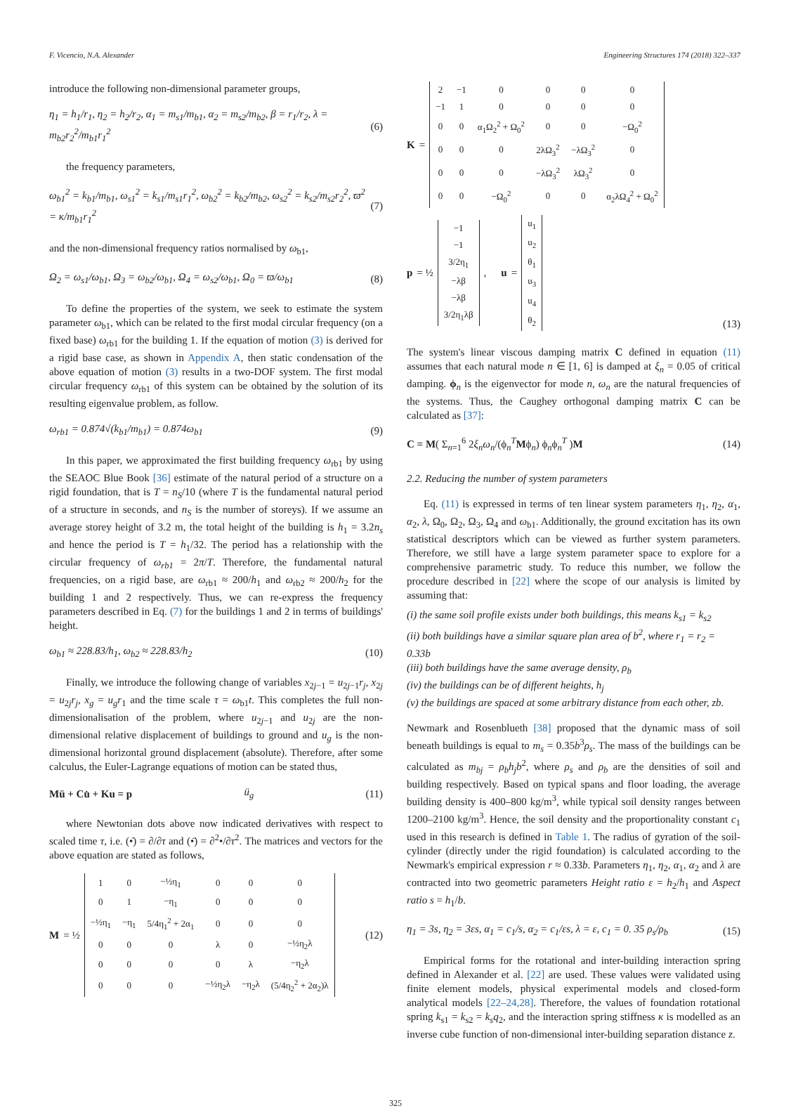F. Vicencio, N.A. Alexander Engineering Structures 174 (2018) 322–337
introduce the following non-dimensional parameter groups,
η<sub>1</sub> = h<sub>1</sub>/r<sub>1</sub>, η<sub>2</sub> = h<sub>2</sub>/r<sub>2</sub>, α<sub>1</sub> = m<sub>s1</sub>/m<sub>b1</sub>, α<sub>2</sub> = m<sub>s2</sub>/m<sub>b2</sub>, β = r<sub>1</sub>/r<sub>2</sub>, λ = m<sub>b2</sub>r<sub>2</sub><sup>2</sup>/m<sub>b1</sub>r<sub>1</sub><sup>2</sup> (6)
the frequency parameters,
ω<sub>b1</sub><sup>2</sup> = k<sub>b1</sub>/m<sub>b1</sub>, ω<sub>s1</sub><sup>2</sup> = k<sub>s1</sub>/m<sub>s1</sub>r<sub>1</sub><sup>2</sup>, ω<sub>b2</sub><sup>2</sup> = k<sub>b2</sub>/m<sub>b2</sub>, ω<sub>s2</sub><sup>2</sup> = k<sub>s2</sub>/m<sub>s2</sub>r<sub>2</sub><sup>2</sup>, ϖ<sup>2</sup> = κ/m<sub>b1</sub>r<sub>1</sub><sup>2</sup> (7)
and the non-dimensional frequency ratios normalised by ω<sub>b1</sub>,
Ω<sub>2</sub> = ω<sub>s1</sub>/ω<sub>b1</sub>, Ω<sub>3</sub> = ω<sub>b2</sub>/ω<sub>b1</sub>, Ω<sub>4</sub> = ω<sub>s2</sub>/ω<sub>b1</sub>, Ω<sub>0</sub> = ϖ/ω<sub>b1</sub> (8)
To define the properties of the system, we seek to estimate the system parameter ω<sub>b1</sub>, which can be related to the first modal circular frequency (on a fixed base) ω<sub>rb1</sub> for the building 1. If the equation of motion (3) is derived for a rigid base case, as shown in Appendix A, then static condensation of the above equation of motion (3) results in a two-DOF system. The first modal circular frequency ω<sub>rb1</sub> of this system can be obtained by the solution of its resulting eigenvalue problem, as follow.
ω<sub>rb1</sub> = 0.874√(k<sub>b1</sub>/m<sub>b1</sub>) = 0.874ω<sub>b1</sub> (9)
In this paper, we approximated the first building frequency ω<sub>rb1</sub> by using the SEAOC Blue Book [36] estimate of the natural period of a structure on a rigid foundation, that is T = n<sub>S</sub>/10 (where T is the fundamental natural period of a structure in seconds, and n<sub>S</sub> is the number of storeys). If we assume an average storey height of 3.2 m, the total height of the building is h<sub>1</sub> = 3.2n<sub>s</sub> and hence the period is T = h<sub>1</sub>/32. The period has a relationship with the circular frequency of ω<sub>rb1</sub> = 2π/T. Therefore, the fundamental natural frequencies, on a rigid base, are ω<sub>rb1</sub> ≈ 200/h<sub>1</sub> and ω<sub>rb2</sub> ≈ 200/h<sub>2</sub> for the building 1 and 2 respectively. Thus, we can re-express the frequency parameters described in Eq. (7) for the buildings 1 and 2 in terms of buildings' height.
ω<sub>b1</sub> ≈ 228.83/h<sub>1</sub>, ω<sub>b2</sub> ≈ 228.83/h<sub>2</sub> (10)
Finally, we introduce the following change of variables x<sub>2j−1</sub> = u<sub>2j−1</sub>r<sub>j</sub>, x<sub>2j</sub> = u<sub>2j</sub>r<sub>j</sub>, x<sub>g</sub> = u<sub>g</sub>r<sub>1</sub> and the time scale τ = ω<sub>b1</sub>t. This completes the full non-dimensionalisation of the problem, where u<sub>2j−1</sub> and u<sub>2j</sub> are the non-dimensional relative displacement of buildings to ground and u<sub>g</sub> is the non-dimensional horizontal ground displacement (absolute). Therefore, after some calculus, the Euler-Lagrange equations of motion can be stated thus,
Mü + Cu̇ + Ku = p ü<sub>g</sub> (11)
where Newtonian dots above now indicated derivatives with respect to scaled time τ, i.e. (•̇) = ∂/∂τ and (•̈) = ∂<sup>2</sup>•/∂τ<sup>2</sup>. The matrices and vectors for the above equation are stated as follows,
M = ½
| 1 | 0 | −½η<sub>1</sub> | 0 | 0 | 0 |
| 0 | 1 | −η<sub>1</sub> | 0 | 0 | 0 |
| −½η<sub>1</sub> | −η<sub>1</sub> | 5/4η<sub>1</sub><sup>2</sup> + 2α<sub>1</sub> | 0 | 0 | 0 |
| 0 | 0 | 0 | λ | 0 | −½η<sub>2</sub>λ |
| 0 | 0 | 0 | 0 | λ | −η<sub>2</sub>λ |
| 0 | 0 | 0 | −½η<sub>2</sub>λ | −η<sub>2</sub>λ | (5/4η<sub>2</sub><sup>2</sup> + 2α<sub>2</sub>)λ |
(12)
K =
| 2 | −1 | 0 | 0 | 0 | 0 |
| −1 | 1 | 0 | 0 | 0 | 0 |
| 0 | 0 | α<sub>1</sub>Ω<sub>2</sub><sup>2</sup> + Ω<sub>0</sub><sup>2</sup> | 0 | 0 | −Ω<sub>0</sub><sup>2</sup> |
| 0 | 0 | 0 | 2λΩ<sub>3</sub><sup>2</sup> | −λΩ<sub>3</sub><sup>2</sup> | 0 |
| 0 | 0 | 0 | −λΩ<sub>3</sub><sup>2</sup> | λΩ<sub>3</sub><sup>2</sup> | 0 |
| 0 | 0 | −Ω<sub>0</sub><sup>2</sup> | 0 | 0 | α<sub>2</sub>λΩ<sub>4</sub><sup>2</sup> + Ω<sub>0</sub><sup>2</sup> |
p = ½
| −1 |
| −1 |
| 3/2η<sub>1</sub> |
| −λβ |
| −λβ |
| 3/2η<sub>1</sub>λβ |
, u =
| u<sub>1</sub> |
| u<sub>2</sub> |
| θ<sub>1</sub> |
| u<sub>3</sub> |
| u<sub>4</sub> |
| θ<sub>2</sub> |
(13)
The system's linear viscous damping matrix C defined in equation (11) assumes that each natural mode n ∈ [1, 6] is damped at ξ<sub>n</sub> = 0.05 of critical damping. ϕ<sub>n</sub> is the eigenvector for mode n, ω<sub>n</sub> are the natural frequencies of the systems. Thus, the Caughey orthogonal damping matrix C can be calculated as [37]:
C = M( Σ<sub>n=1</sub><sup>6</sup> 2ξ<sub>n</sub>ω<sub>n</sub>/(ϕ<sub>n</sub><sup>T</sup>Mϕ<sub>n</sub>) ϕ<sub>n</sub>ϕ<sub>n</sub><sup>T</sup> )M (14)
2.2. Reducing the number of system parameters
Eq. (11) is expressed in terms of ten linear system parameters η<sub>1</sub>, η<sub>2</sub>, α<sub>1</sub>, α<sub>2</sub>, λ, Ω<sub>0</sub>, Ω<sub>2</sub>, Ω<sub>3</sub>, Ω<sub>4</sub> and ω<sub>b1</sub>. Additionally, the ground excitation has its own statistical descriptors which can be viewed as further system parameters. Therefore, we still have a large system parameter space to explore for a comprehensive parametric study. To reduce this number, we follow the procedure described in [22] where the scope of our analysis is limited by assuming that:
(i) the same soil profile exists under both buildings, this means k<sub>s1</sub> = k<sub>s2</sub>
(ii) both buildings have a similar square plan area of b<sup>2</sup>, where r<sub>1</sub> = r<sub>2</sub> = 0.33b
(iii) both buildings have the same average density, ρ<sub>b</sub>
(iv) the buildings can be of different heights, h<sub>j</sub>
(v) the buildings are spaced at some arbitrary distance from each other, zb.
Newmark and Rosenblueth [38] proposed that the dynamic mass of soil beneath buildings is equal to m<sub>s</sub> = 0.35b<sup>3</sup>ρ<sub>s</sub>. The mass of the buildings can be calculated as m<sub>bj</sub> = ρ<sub>b</sub>h<sub>j</sub>b<sup>2</sup>, where ρ<sub>s</sub> and ρ<sub>b</sub> are the densities of soil and building respectively. Based on typical spans and floor loading, the average building density is 400–800 kg/m<sup>3</sup>, while typical soil density ranges between 1200–2100 kg/m<sup>3</sup>. Hence, the soil density and the proportionality constant c<sub>1</sub> used in this research is defined in Table 1. The radius of gyration of the soil-cylinder (directly under the rigid foundation) is calculated according to the Newmark's empirical expression r ≈ 0.33b. Parameters η<sub>1</sub>, η<sub>2</sub>, α<sub>1</sub>, α<sub>2</sub> and λ are contracted into two geometric parameters Height ratio ε = h<sub>2</sub>/h<sub>1</sub> and Aspect ratio s = h<sub>1</sub>/b.
η<sub>1</sub> = 3s, η<sub>2</sub> = 3εs, α<sub>1</sub> = c<sub>1</sub>/s, α<sub>2</sub> = c<sub>1</sub>/εs, λ = ε, c<sub>1</sub> = 0. 35 ρ<sub>s</sub>/ρ<sub>b</sub> (15)
Empirical forms for the rotational and inter-building interaction spring defined in Alexander et al. [22] are used. These values were validated using finite element models, physical experimental models and closed-form analytical models [22–24,28]. Therefore, the values of foundation rotational spring k<sub>s1</sub> = k<sub>s2</sub> = k<sub>s</sub>q<sub>2</sub>, and the interaction spring stiffness κ is modelled as an inverse cube function of non-dimensional inter-building separation distance z.
325